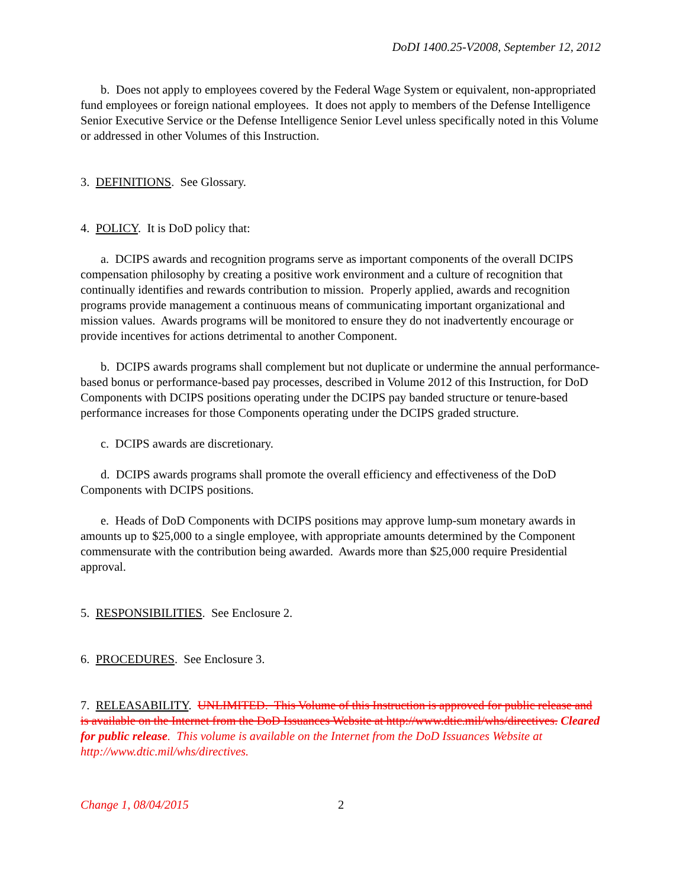DoDI 1400.25-V2008, September 12, 2012
b. Does not apply to employees covered by the Federal Wage System or equivalent, non-appropriated fund employees or foreign national employees. It does not apply to members of the Defense Intelligence Senior Executive Service or the Defense Intelligence Senior Level unless specifically noted in this Volume or addressed in other Volumes of this Instruction.
3. DEFINITIONS. See Glossary.
4. POLICY. It is DoD policy that:
a. DCIPS awards and recognition programs serve as important components of the overall DCIPS compensation philosophy by creating a positive work environment and a culture of recognition that continually identifies and rewards contribution to mission. Properly applied, awards and recognition programs provide management a continuous means of communicating important organizational and mission values. Awards programs will be monitored to ensure they do not inadvertently encourage or provide incentives for actions detrimental to another Component.
b. DCIPS awards programs shall complement but not duplicate or undermine the annual performance-based bonus or performance-based pay processes, described in Volume 2012 of this Instruction, for DoD Components with DCIPS positions operating under the DCIPS pay banded structure or tenure-based performance increases for those Components operating under the DCIPS graded structure.
c. DCIPS awards are discretionary.
d. DCIPS awards programs shall promote the overall efficiency and effectiveness of the DoD Components with DCIPS positions.
e. Heads of DoD Components with DCIPS positions may approve lump-sum monetary awards in amounts up to $25,000 to a single employee, with appropriate amounts determined by the Component commensurate with the contribution being awarded. Awards more than $25,000 require Presidential approval.
5. RESPONSIBILITIES. See Enclosure 2.
6. PROCEDURES. See Enclosure 3.
7. RELEASABILITY. UNLIMITED. This Volume of this Instruction is approved for public release and is available on the Internet from the DoD Issuances Website at http://www.dtic.mil/whs/directives. Cleared for public release. This volume is available on the Internet from the DoD Issuances Website at http://www.dtic.mil/whs/directives.
Change 1, 08/04/2015 2